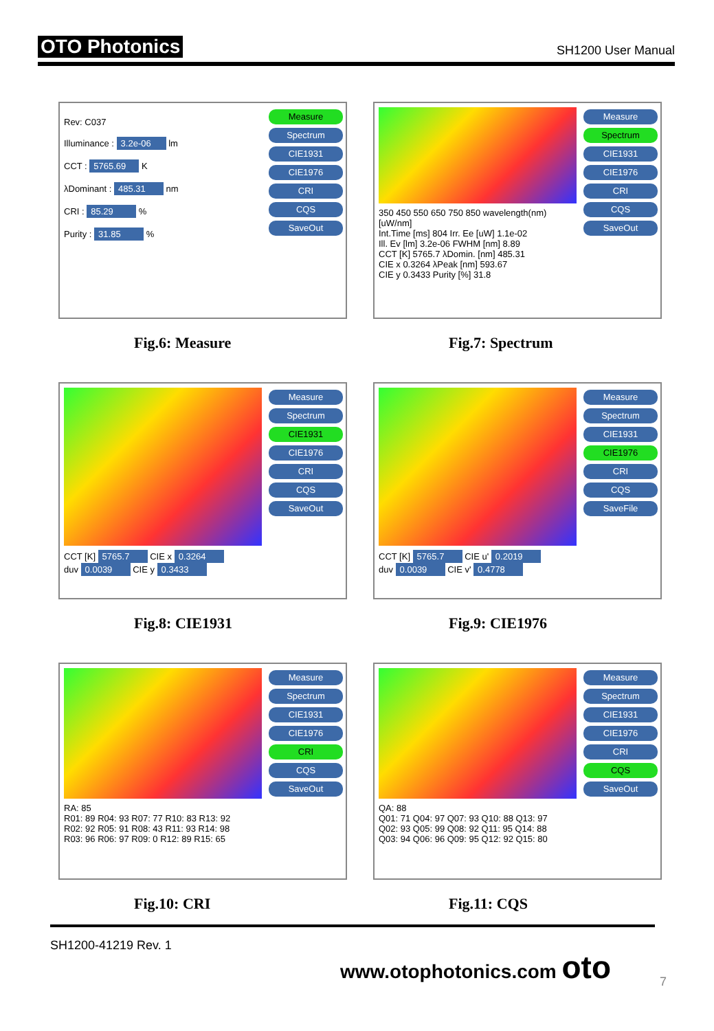OTO Photonics SH1200 User Manual
Rev: C037
Illuminance : 3.2e-06 lm
CCT : 5765.69 K
λDominant : 485.31 nm
CRI : 85.29 %
Purity : 31.85 %
Measure
Spectrum
CIE1931
CIE1976
CRI
CQS
SaveOut
Fig.6: Measure
350 450 550 650 750 850 wavelength(nm) [uW/nm]
Int.Time [ms] 804 Irr. Ee [uW] 1.1e-02
Ill. Ev [lm] 3.2e-06 FWHM [nm] 8.89
CCT [K] 5765.7 λDomin. [nm] 485.31
CIE x 0.3264 λPeak [nm] 593.67
CIE y 0.3433 Purity [%] 31.8
Measure
Spectrum
CIE1931
CIE1976
CRI
CQS
SaveOut
Fig.7: Spectrum
CCT [K] 5765.7 CIE x 0.3264
duv 0.0039 CIE y 0.3433
Measure
Spectrum
CIE1931
CIE1976
CRI
CQS
SaveOut
Fig.8: CIE1931
CCT [K] 5765.7 CIE u' 0.2019
duv 0.0039 CIE v' 0.4778
Measure
Spectrum
CIE1931
CIE1976
CRI
CQS
SaveFile
Fig.9: CIE1976
RA: 85
R01: 89 R04: 93 R07: 77 R10: 83 R13: 92
R02: 92 R05: 91 R08: 43 R11: 93 R14: 98
R03: 96 R06: 97 R09: 0 R12: 89 R15: 65
Measure
Spectrum
CIE1931
CIE1976
CRI
CQS
SaveOut
Fig.10: CRI
QA: 88
Q01: 71 Q04: 97 Q07: 93 Q10: 88 Q13: 97
Q02: 93 Q05: 99 Q08: 92 Q11: 95 Q14: 88
Q03: 94 Q06: 96 Q09: 95 Q12: 92 Q15: 80
Measure
Spectrum
CIE1931
CIE1976
CRI
CQS
SaveOut
Fig.11: CQS
SH1200-41219 Rev. 1
www.otophotonics.com oto
7